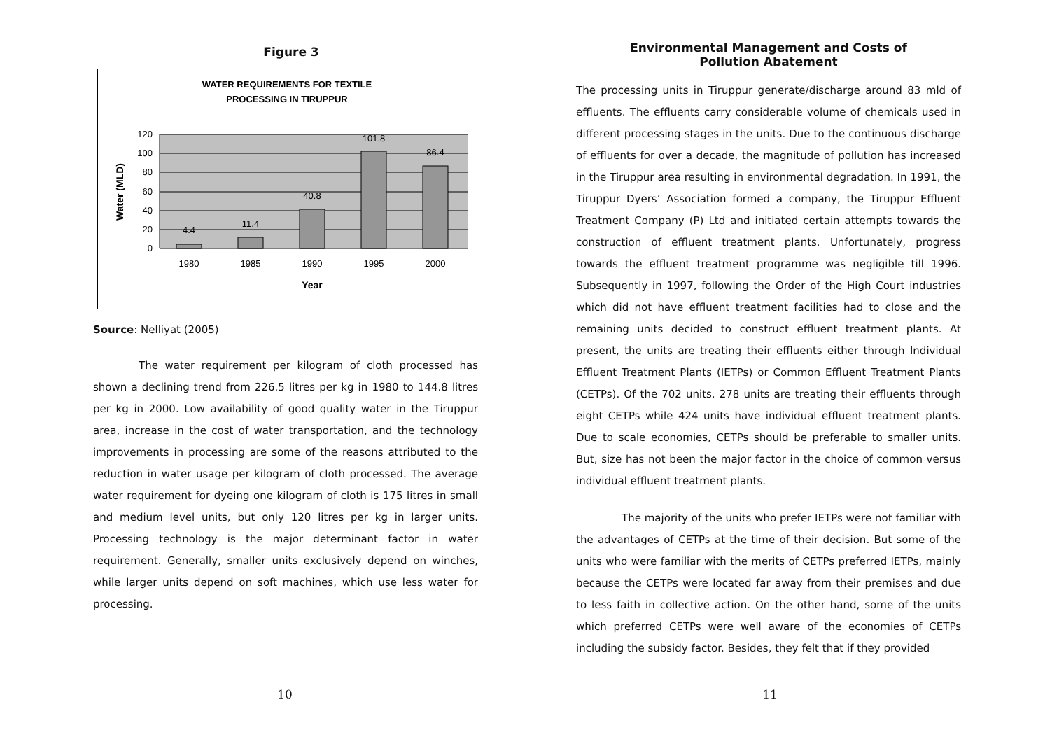Figure 3
WATER REQUIREMENTS FOR TEXTILE
PROCESSING IN TIRUPPUR
120
100
80
60
40
20
0
4.4
11.4
40.8
101.8
86.4
1980
1985
1990
1995
2000
Year
Water (MLD)
Source: Nelliyat (2005)
The water requirement per kilogram of cloth processed has shown a declining trend from 226.5 litres per kg in 1980 to 144.8 litres per kg in 2000. Low availability of good quality water in the Tiruppur area, increase in the cost of water transportation, and the technology improvements in processing are some of the reasons attributed to the reduction in water usage per kilogram of cloth processed. The average water requirement for dyeing one kilogram of cloth is 175 litres in small and medium level units, but only 120 litres per kg in larger units. Processing technology is the major determinant factor in water requirement. Generally, smaller units exclusively depend on winches, while larger units depend on soft machines, which use less water for processing.
10
Environmental Management and Costs of
Pollution Abatement
The processing units in Tiruppur generate/discharge around 83 mld of effluents. The effluents carry considerable volume of chemicals used in different processing stages in the units. Due to the continuous discharge of effluents for over a decade, the magnitude of pollution has increased in the Tiruppur area resulting in environmental degradation. In 1991, the Tiruppur Dyers’ Association formed a company, the Tiruppur Effluent Treatment Company (P) Ltd and initiated certain attempts towards the construction of effluent treatment plants. Unfortunately, progress towards the effluent treatment programme was negligible till 1996. Subsequently in 1997, following the Order of the High Court industries which did not have effluent treatment facilities had to close and the remaining units decided to construct effluent treatment plants. At present, the units are treating their effluents either through Individual Effluent Treatment Plants (IETPs) or Common Effluent Treatment Plants (CETPs). Of the 702 units, 278 units are treating their effluents through eight CETPs while 424 units have individual effluent treatment plants. Due to scale economies, CETPs should be preferable to smaller units. But, size has not been the major factor in the choice of common versus individual effluent treatment plants.
The majority of the units who prefer IETPs were not familiar with the advantages of CETPs at the time of their decision. But some of the units who were familiar with the merits of CETPs preferred IETPs, mainly because the CETPs were located far away from their premises and due to less faith in collective action. On the other hand, some of the units which preferred CETPs were well aware of the economies of CETPs including the subsidy factor. Besides, they felt that if they provided
11